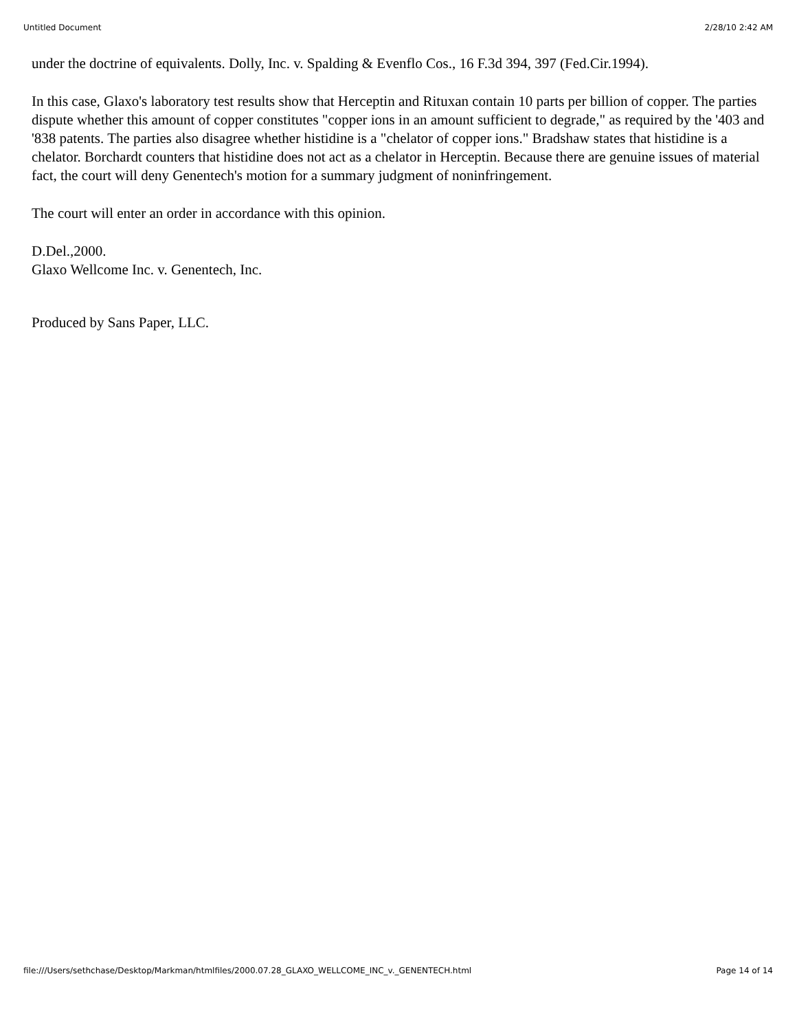Untitled Document 2/28/10 2:42 AM
under the doctrine of equivalents. Dolly, Inc. v. Spalding & Evenflo Cos., 16 F.3d 394, 397 (Fed.Cir.1994).
In this case, Glaxo's laboratory test results show that Herceptin and Rituxan contain 10 parts per billion of copper. The parties dispute whether this amount of copper constitutes "copper ions in an amount sufficient to degrade," as required by the '403 and '838 patents. The parties also disagree whether histidine is a "chelator of copper ions." Bradshaw states that histidine is a chelator. Borchardt counters that histidine does not act as a chelator in Herceptin. Because there are genuine issues of material fact, the court will deny Genentech's motion for a summary judgment of noninfringement.
The court will enter an order in accordance with this opinion.
D.Del.,2000.
Glaxo Wellcome Inc. v. Genentech, Inc.
Produced by Sans Paper, LLC.
file:///Users/sethchase/Desktop/Markman/htmlfiles/2000.07.28_GLAXO_WELLCOME_INC_v._GENENTECH.html Page 14 of 14